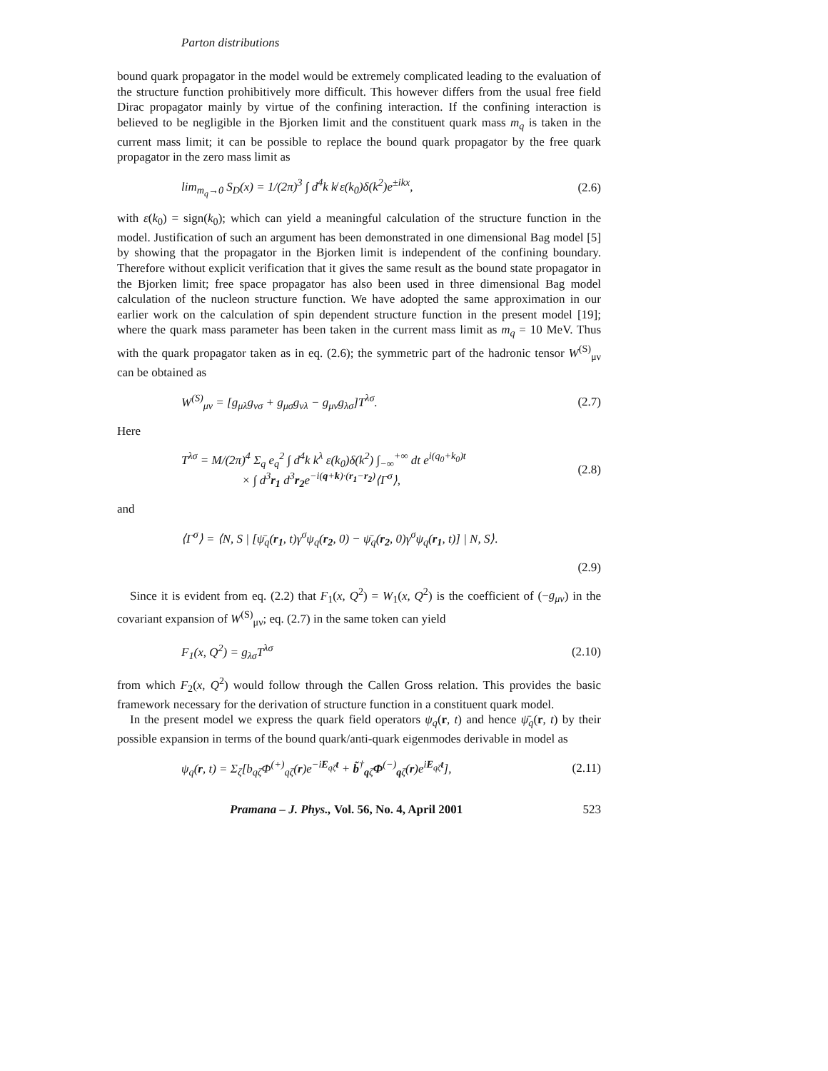Parton distributions
bound quark propagator in the model would be extremely complicated leading to the evaluation of the structure function prohibitively more difficult. This however differs from the usual free field Dirac propagator mainly by virtue of the confining interaction. If the confining interaction is believed to be negligible in the Bjorken limit and the constituent quark mass m<sub>q</sub> is taken in the current mass limit; it can be possible to replace the bound quark propagator by the free quark propagator in the zero mass limit as
lim<sub>m<sub>q</sub>→0</sub> S<sub>D</sub>(x) = 1/(2π)<sup>3</sup> ∫ d<sup>4</sup>k k̸ ε(k<sub>0</sub>)δ(k<sup>2</sup>)e<sup>±ikx</sup>, (2.6)
with ε(k<sub>0</sub>) = sign(k<sub>0</sub>); which can yield a meaningful calculation of the structure function in the model. Justification of such an argument has been demonstrated in one dimensional Bag model [5] by showing that the propagator in the Bjorken limit is independent of the confining boundary. Therefore without explicit verification that it gives the same result as the bound state propagator in the Bjorken limit; free space propagator has also been used in three dimensional Bag model calculation of the nucleon structure function. We have adopted the same approximation in our earlier work on the calculation of spin dependent structure function in the present model [19]; where the quark mass parameter has been taken in the current mass limit as m<sub>q</sub> = 10 MeV. Thus with the quark propagator taken as in eq. (2.6); the symmetric part of the hadronic tensor W<sup>(S)</sup><sub>μν</sub> can be obtained as
W<sup>(S)</sup><sub>μν</sub> = [g<sub>μλ</sub>g<sub>νσ</sub> + g<sub>μσ</sub>g<sub>νλ</sub> − g<sub>μν</sub>g<sub>λσ</sub>]T<sup>λσ</sup>. (2.7)
Here
T<sup>λσ</sup> = M/(2π)<sup>4</sup> Σ<sub>q</sub> e<sub>q</sub><sup>2</sup> ∫ d<sup>4</sup>k k<sup>λ</sup> ε(k<sub>0</sub>)δ(k<sup>2</sup>) ∫<sub>−∞</sub><sup>+∞</sup> dt e<sup>i(q<sub>0</sub>+k<sub>0</sub>)t</sup>
× ∫ d<sup>3</sup>r<sub>1</sub> d<sup>3</sup>r<sub>2</sub>e<sup>−i(q+k)·(r<sub>1</sub>−r<sub>2</sub>)</sup>⟨Γ<sup>σ</sup>⟩, (2.8)
and
⟨Γ<sup>σ</sup>⟩ = ⟨N, S | [ψ̄<sub>q</sub>(r<sub>1</sub>, t)γ<sup>σ</sup>ψ<sub>q</sub>(r<sub>2</sub>, 0) − ψ̄<sub>q</sub>(r<sub>2</sub>, 0)γ<sup>σ</sup>ψ<sub>q</sub>(r<sub>1</sub>, t)] | N, S⟩.
(2.9)
Since it is evident from eq. (2.2) that F<sub>1</sub>(x, Q<sup>2</sup>) = W<sub>1</sub>(x, Q<sup>2</sup>) is the coefficient of (−g<sub>μν</sub>) in the covariant expansion of W<sup>(S)</sup><sub>μν</sub>; eq. (2.7) in the same token can yield
F<sub>1</sub>(x, Q<sup>2</sup>) = g<sub>λσ</sub>T<sup>λσ</sup> (2.10)
from which F<sub>2</sub>(x, Q<sup>2</sup>) would follow through the Callen Gross relation. This provides the basic framework necessary for the derivation of structure function in a constituent quark model.
In the present model we express the quark field operators ψ<sub>q</sub>(r, t) and hence ψ̄<sub>q</sub>(r, t) by their possible expansion in terms of the bound quark/anti-quark eigenmodes derivable in model as
ψ<sub>q</sub>(r, t) = Σ<sub>ζ</sub>[b<sub>qζ</sub>Φ<sup>(+)</sup><sub>qζ</sub>(r)e<sup>−iE<sub>qζ</sub>t</sup> + b̃<sup>†</sup><sub>qζ</sub>Φ<sup>(−)</sup><sub>qζ</sub>(r)e<sup>iE<sub>qζ</sub>t</sup>], (2.11)
Pramana – J. Phys., Vol. 56, No. 4, April 2001 523